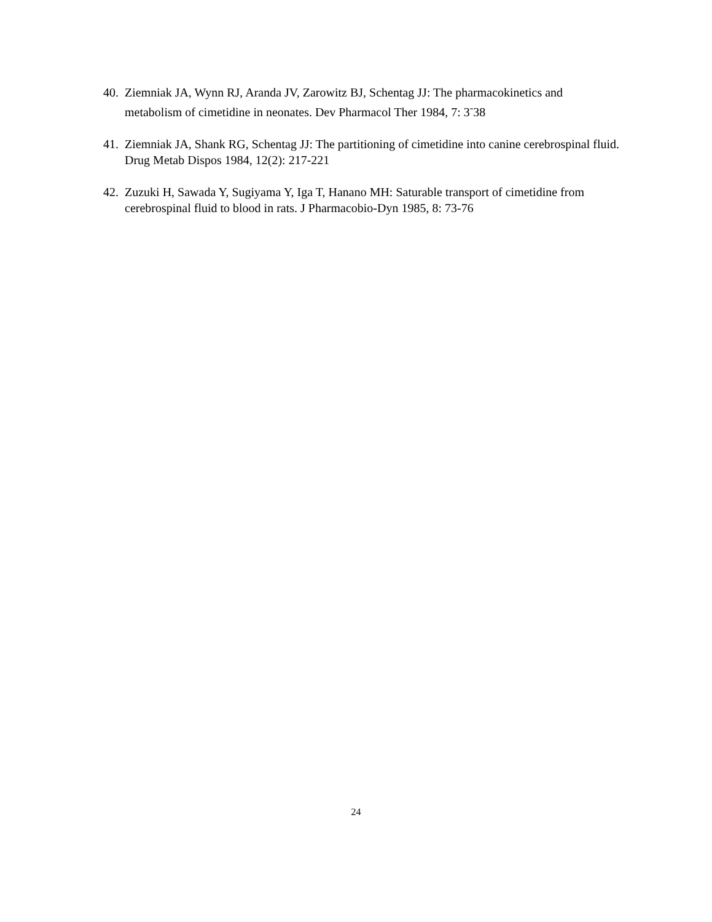40. Ziemniak JA, Wynn RJ, Aranda JV, Zarowitz BJ, Schentag JJ: The pharmacokinetics and metabolism of cimetidine in neonates. Dev Pharmacol Ther 1984, 7: 3<sup>-</sup>38
41. Ziemniak JA, Shank RG, Schentag JJ: The partitioning of cimetidine into canine cerebrospinal fluid. Drug Metab Dispos 1984, 12(2): 217-221
42. Zuzuki H, Sawada Y, Sugiyama Y, Iga T, Hanano MH: Saturable transport of cimetidine from cerebrospinal fluid to blood in rats. J Pharmacobio-Dyn 1985, 8: 73-76
24